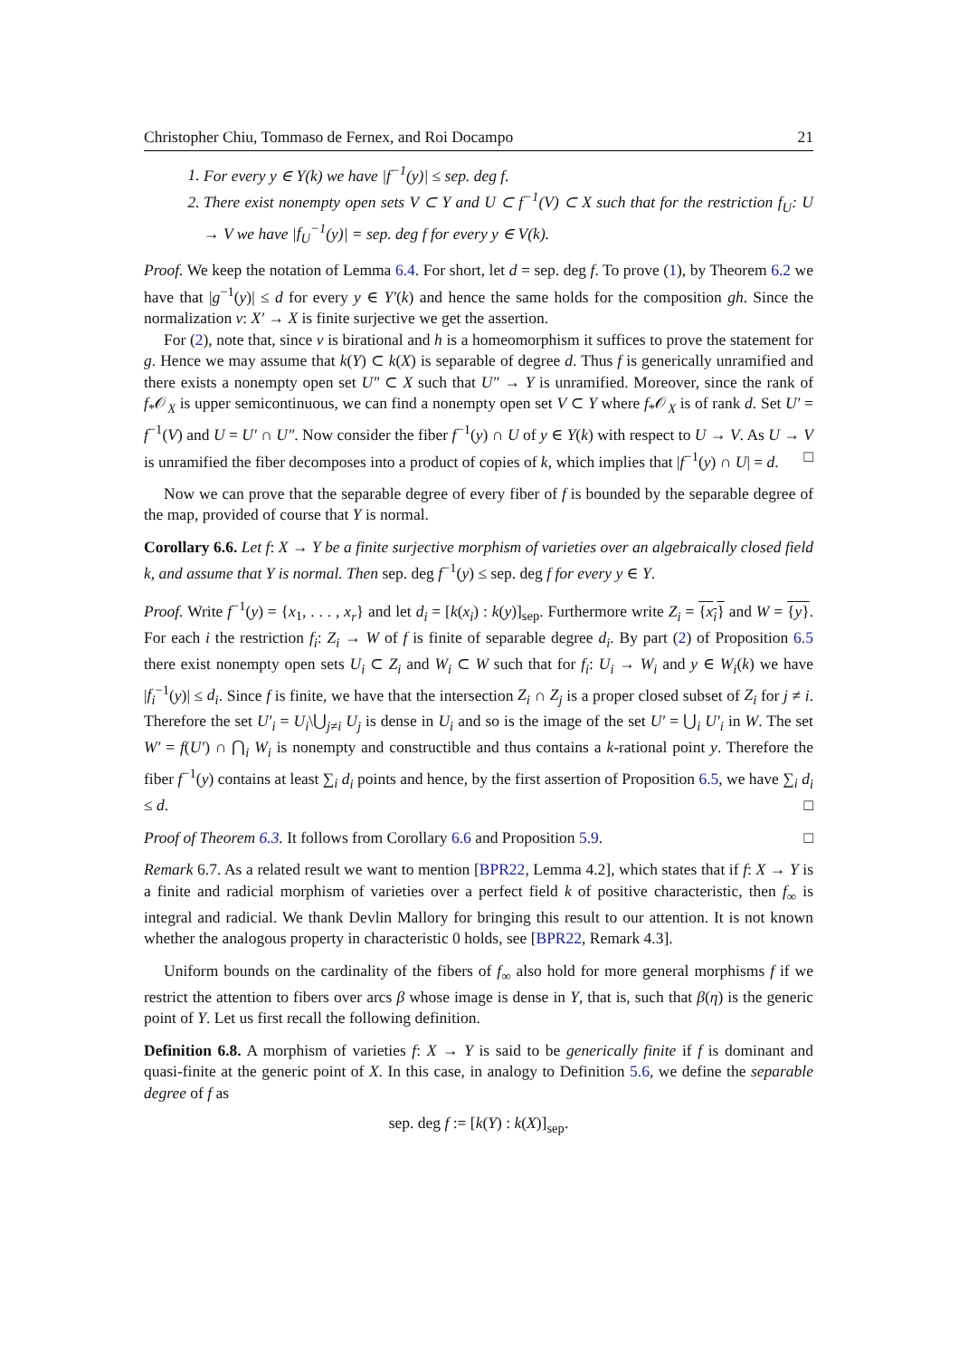Christopher Chiu, Tommaso de Fernex, and Roi Docampo 21
1. For every y ∈ Y(k) we have |f<sup>−1</sup>(y)| ≤ sep. deg f.
2. There exist nonempty open sets V ⊂ Y and U ⊂ f<sup>−1</sup>(V) ⊂ X such that for the restriction f<sub>U</sub>: U → V we have |f<sub>U</sub><sup>−1</sup>(y)| = sep. deg f for every y ∈ V(k).
Proof. We keep the notation of Lemma 6.4. For short, let d = sep. deg f. To prove (1), by Theorem 6.2 we have that |g<sup>−1</sup>(y)| ≤ d for every y ∈ Y′(k) and hence the same holds for the composition gh. Since the normalization ν: X′ → X is finite surjective we get the assertion.
For (2), note that, since ν is birational and h is a homeomorphism it suffices to prove the statement for g. Hence we may assume that k(Y) ⊂ k(X) is separable of degree d. Thus f is generically unramified and there exists a nonempty open set U″ ⊂ X such that U″ → Y is unramified. Moreover, since the rank of f<sub>*</sub>𝒪<sub>X</sub> is upper semicontinuous, we can find a nonempty open set V ⊂ Y where f<sub>*</sub>𝒪<sub>X</sub> is of rank d. Set U′ = f<sup>−1</sup>(V) and U = U′ ∩ U″. Now consider the fiber f<sup>−1</sup>(y) ∩ U of y ∈ Y(k) with respect to U → V. As U → V is unramified the fiber decomposes into a product of copies of k, which implies that |f<sup>−1</sup>(y) ∩ U| = d. □
Now we can prove that the separable degree of every fiber of f is bounded by the separable degree of the map, provided of course that Y is normal.
Corollary 6.6. Let f: X → Y be a finite surjective morphism of varieties over an algebraically closed field k, and assume that Y is normal. Then sep. deg f<sup>−1</sup>(y) ≤ sep. deg f for every y ∈ Y.
Proof. Write f<sup>−1</sup>(y) = {x<sub>1</sub>, . . . , x<sub>r</sub>} and let d<sub>i</sub> = [k(x<sub>i</sub>) : k(y)]<sub>sep</sub>. Furthermore write Z<sub>i</sub> = {x<sub>i</sub>} and W = {y}. For each i the restriction f<sub>i</sub>: Z<sub>i</sub> → W of f is finite of separable degree d<sub>i</sub>. By part (2) of Proposition 6.5 there exist nonempty open sets U<sub>i</sub> ⊂ Z<sub>i</sub> and W<sub>i</sub> ⊂ W such that for f<sub>i</sub>: U<sub>i</sub> → W<sub>i</sub> and y ∈ W<sub>i</sub>(k) we have |f<sub>i</sub><sup>−1</sup>(y)| ≤ d<sub>i</sub>. Since f is finite, we have that the intersection Z<sub>i</sub> ∩ Z<sub>j</sub> is a proper closed subset of Z<sub>i</sub> for j ≠ i. Therefore the set U′<sub>i</sub> = U<sub>i</sub>\⋃<sub>j≠i</sub> U<sub>j</sub> is dense in U<sub>i</sub> and so is the image of the set U′ = ⋃<sub>i</sub> U′<sub>i</sub> in W. The set W′ = f(U′) ∩ ⋂<sub>i</sub> W<sub>i</sub> is nonempty and constructible and thus contains a k-rational point y. Therefore the fiber f<sup>−1</sup>(y) contains at least ∑<sub>i</sub> d<sub>i</sub> points and hence, by the first assertion of Proposition 6.5, we have ∑<sub>i</sub> d<sub>i</sub> ≤ d. □
Proof of Theorem 6.3. It follows from Corollary 6.6 and Proposition 5.9. □
Remark 6.7. As a related result we want to mention [BPR22, Lemma 4.2], which states that if f: X → Y is a finite and radicial morphism of varieties over a perfect field k of positive characteristic, then f<sub>∞</sub> is integral and radicial. We thank Devlin Mallory for bringing this result to our attention. It is not known whether the analogous property in characteristic 0 holds, see [BPR22, Remark 4.3].
Uniform bounds on the cardinality of the fibers of f<sub>∞</sub> also hold for more general morphisms f if we restrict the attention to fibers over arcs β whose image is dense in Y, that is, such that β(η) is the generic point of Y. Let us first recall the following definition.
Definition 6.8. A morphism of varieties f: X → Y is said to be generically finite if f is dominant and quasi-finite at the generic point of X. In this case, in analogy to Definition 5.6, we define the separable degree of f as
sep. deg f := [k(Y) : k(X)]<sub>sep</sub>.